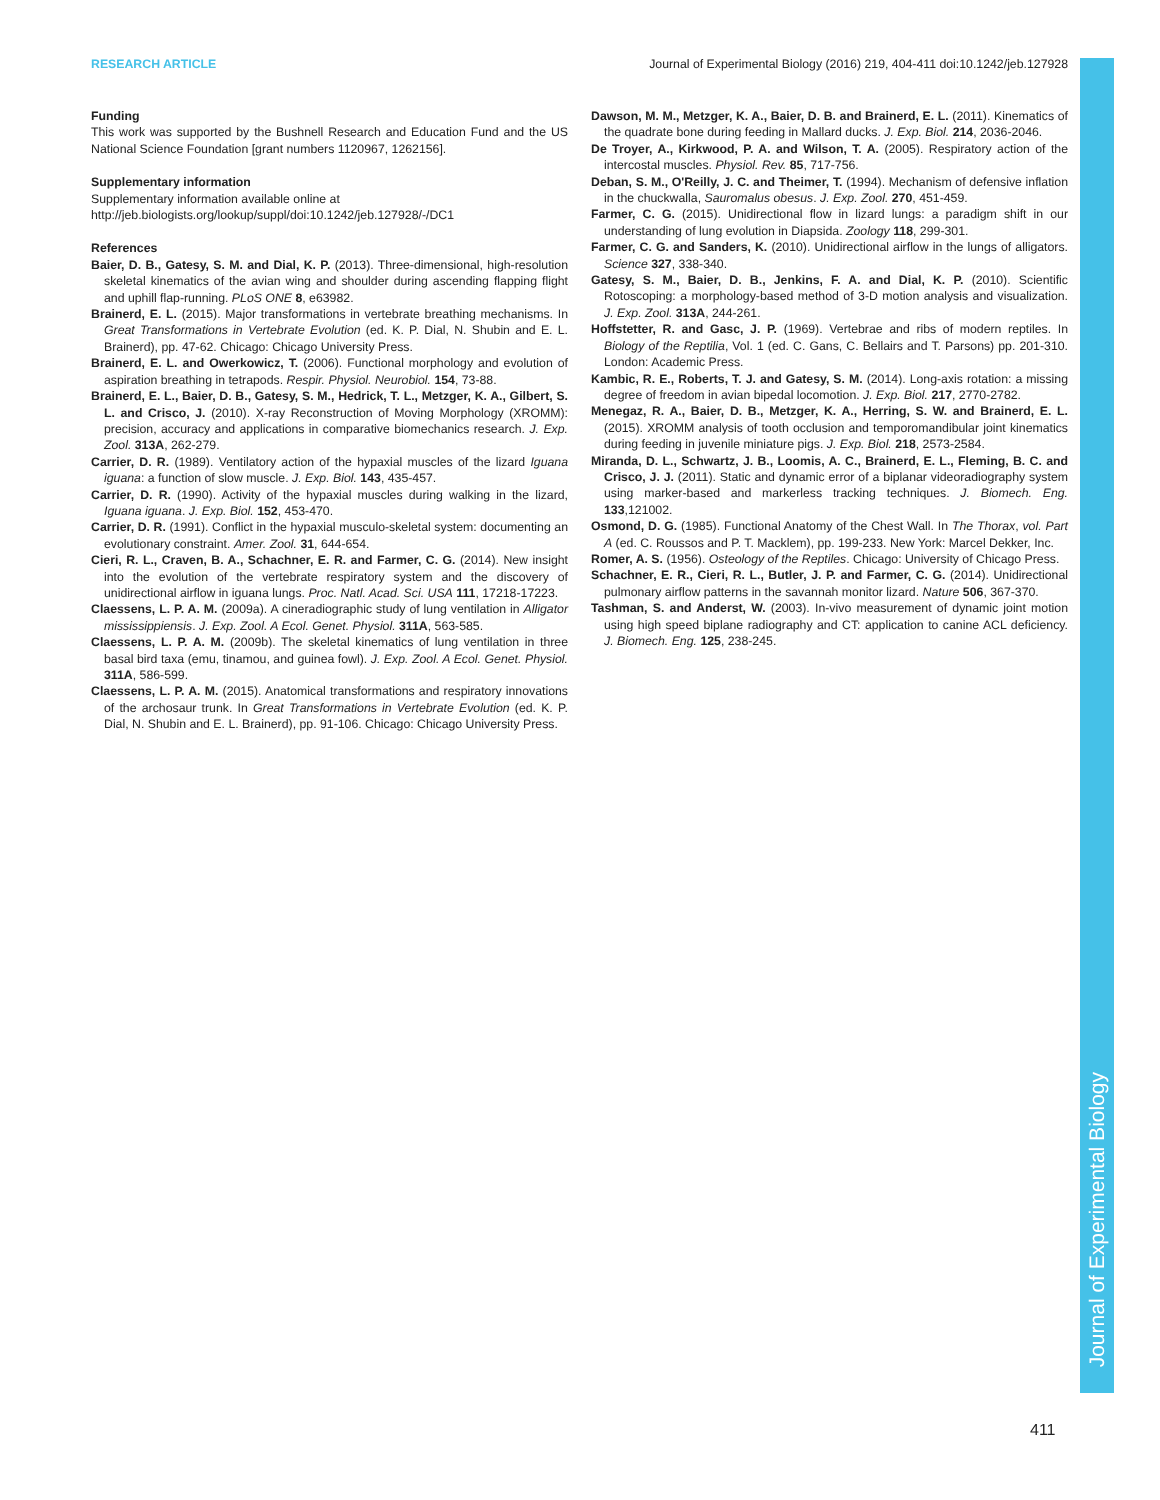Journal of Experimental Biology
RESEARCH ARTICLE Journal of Experimental Biology (2016) 219, 404-411 doi:10.1242/jeb.127928
Funding
This work was supported by the Bushnell Research and Education Fund and the US National Science Foundation [grant numbers 1120967, 1262156].
Supplementary information
Supplementary information available online at
http://jeb.biologists.org/lookup/suppl/doi:10.1242/jeb.127928/-/DC1
References
Baier, D. B., Gatesy, S. M. and Dial, K. P. (2013). Three-dimensional, high-resolution skeletal kinematics of the avian wing and shoulder during ascending flapping flight and uphill flap-running. PLoS ONE 8, e63982.
Brainerd, E. L. (2015). Major transformations in vertebrate breathing mechanisms. In Great Transformations in Vertebrate Evolution (ed. K. P. Dial, N. Shubin and E. L. Brainerd), pp. 47-62. Chicago: Chicago University Press.
Brainerd, E. L. and Owerkowicz, T. (2006). Functional morphology and evolution of aspiration breathing in tetrapods. Respir. Physiol. Neurobiol. 154, 73-88.
Brainerd, E. L., Baier, D. B., Gatesy, S. M., Hedrick, T. L., Metzger, K. A., Gilbert, S. L. and Crisco, J. (2010). X-ray Reconstruction of Moving Morphology (XROMM): precision, accuracy and applications in comparative biomechanics research. J. Exp. Zool. 313A, 262-279.
Carrier, D. R. (1989). Ventilatory action of the hypaxial muscles of the lizard Iguana iguana: a function of slow muscle. J. Exp. Biol. 143, 435-457.
Carrier, D. R. (1990). Activity of the hypaxial muscles during walking in the lizard, Iguana iguana. J. Exp. Biol. 152, 453-470.
Carrier, D. R. (1991). Conflict in the hypaxial musculo-skeletal system: documenting an evolutionary constraint. Amer. Zool. 31, 644-654.
Cieri, R. L., Craven, B. A., Schachner, E. R. and Farmer, C. G. (2014). New insight into the evolution of the vertebrate respiratory system and the discovery of unidirectional airflow in iguana lungs. Proc. Natl. Acad. Sci. USA 111, 17218-17223.
Claessens, L. P. A. M. (2009a). A cineradiographic study of lung ventilation in Alligator mississippiensis. J. Exp. Zool. A Ecol. Genet. Physiol. 311A, 563-585.
Claessens, L. P. A. M. (2009b). The skeletal kinematics of lung ventilation in three basal bird taxa (emu, tinamou, and guinea fowl). J. Exp. Zool. A Ecol. Genet. Physiol. 311A, 586-599.
Claessens, L. P. A. M. (2015). Anatomical transformations and respiratory innovations of the archosaur trunk. In Great Transformations in Vertebrate Evolution (ed. K. P. Dial, N. Shubin and E. L. Brainerd), pp. 91-106. Chicago: Chicago University Press.
Dawson, M. M., Metzger, K. A., Baier, D. B. and Brainerd, E. L. (2011). Kinematics of the quadrate bone during feeding in Mallard ducks. J. Exp. Biol. 214, 2036-2046.
De Troyer, A., Kirkwood, P. A. and Wilson, T. A. (2005). Respiratory action of the intercostal muscles. Physiol. Rev. 85, 717-756.
Deban, S. M., O'Reilly, J. C. and Theimer, T. (1994). Mechanism of defensive inflation in the chuckwalla, Sauromalus obesus. J. Exp. Zool. 270, 451-459.
Farmer, C. G. (2015). Unidirectional flow in lizard lungs: a paradigm shift in our understanding of lung evolution in Diapsida. Zoology 118, 299-301.
Farmer, C. G. and Sanders, K. (2010). Unidirectional airflow in the lungs of alligators. Science 327, 338-340.
Gatesy, S. M., Baier, D. B., Jenkins, F. A. and Dial, K. P. (2010). Scientific Rotoscoping: a morphology-based method of 3-D motion analysis and visualization. J. Exp. Zool. 313A, 244-261.
Hoffstetter, R. and Gasc, J. P. (1969). Vertebrae and ribs of modern reptiles. In Biology of the Reptilia, Vol. 1 (ed. C. Gans, C. Bellairs and T. Parsons) pp. 201-310. London: Academic Press.
Kambic, R. E., Roberts, T. J. and Gatesy, S. M. (2014). Long-axis rotation: a missing degree of freedom in avian bipedal locomotion. J. Exp. Biol. 217, 2770-2782.
Menegaz, R. A., Baier, D. B., Metzger, K. A., Herring, S. W. and Brainerd, E. L. (2015). XROMM analysis of tooth occlusion and temporomandibular joint kinematics during feeding in juvenile miniature pigs. J. Exp. Biol. 218, 2573-2584.
Miranda, D. L., Schwartz, J. B., Loomis, A. C., Brainerd, E. L., Fleming, B. C. and Crisco, J. J. (2011). Static and dynamic error of a biplanar videoradiography system using marker-based and markerless tracking techniques. J. Biomech. Eng. 133,121002.
Osmond, D. G. (1985). Functional Anatomy of the Chest Wall. In The Thorax, vol. Part A (ed. C. Roussos and P. T. Macklem), pp. 199-233. New York: Marcel Dekker, Inc.
Romer, A. S. (1956). Osteology of the Reptiles. Chicago: University of Chicago Press.
Schachner, E. R., Cieri, R. L., Butler, J. P. and Farmer, C. G. (2014). Unidirectional pulmonary airflow patterns in the savannah monitor lizard. Nature 506, 367-370.
Tashman, S. and Anderst, W. (2003). In-vivo measurement of dynamic joint motion using high speed biplane radiography and CT: application to canine ACL deficiency. J. Biomech. Eng. 125, 238-245.
411